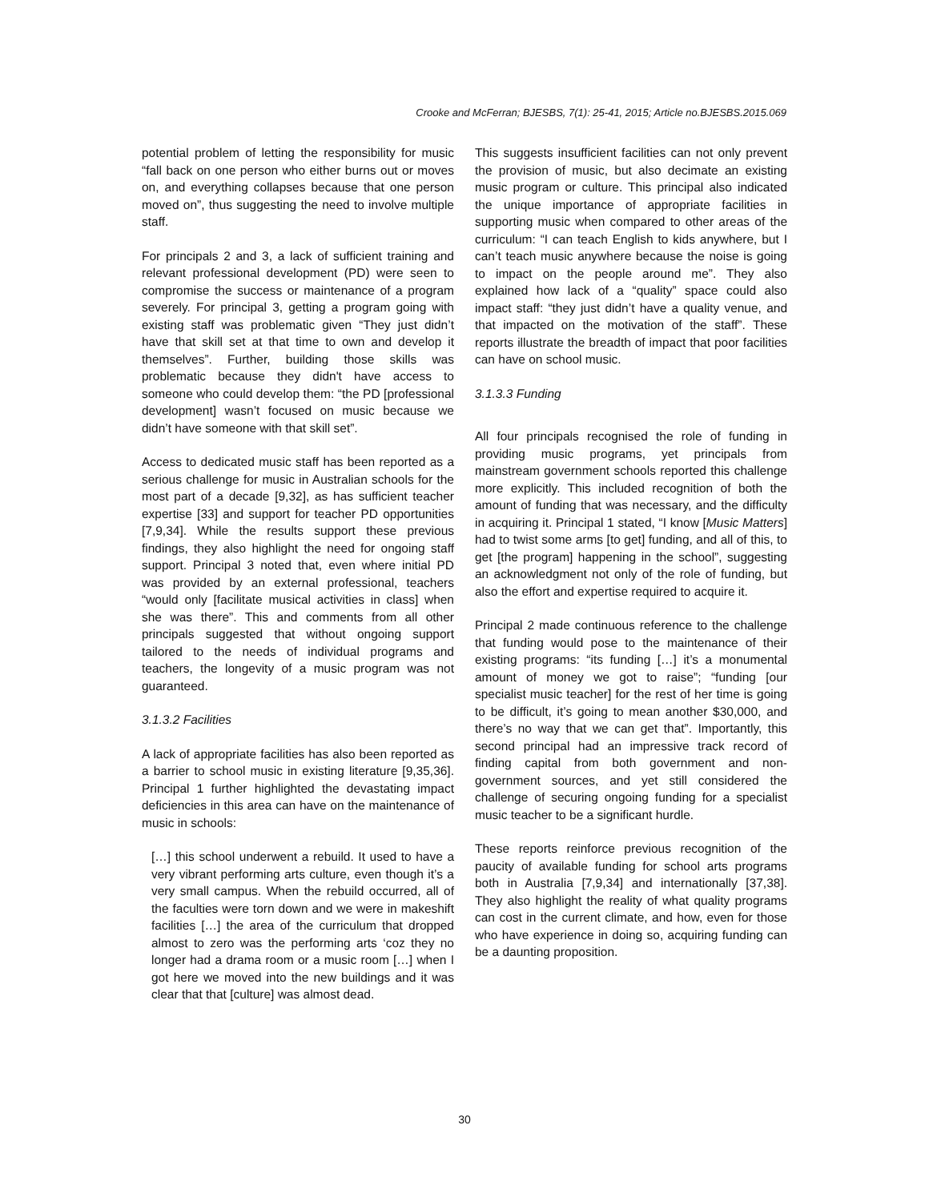Crooke and McFerran; BJESBS, 7(1): 25-41, 2015; Article no.BJESBS.2015.069
potential problem of letting the responsibility for music “fall back on one person who either burns out or moves on, and everything collapses because that one person moved on”, thus suggesting the need to involve multiple staff.
For principals 2 and 3, a lack of sufficient training and relevant professional development (PD) were seen to compromise the success or maintenance of a program severely. For principal 3, getting a program going with existing staff was problematic given “They just didn’t have that skill set at that time to own and develop it themselves”. Further, building those skills was problematic because they didn't have access to someone who could develop them: “the PD [professional development] wasn’t focused on music because we didn’t have someone with that skill set”.
Access to dedicated music staff has been reported as a serious challenge for music in Australian schools for the most part of a decade [9,32], as has sufficient teacher expertise [33] and support for teacher PD opportunities [7,9,34]. While the results support these previous findings, they also highlight the need for ongoing staff support. Principal 3 noted that, even where initial PD was provided by an external professional, teachers “would only [facilitate musical activities in class] when she was there”. This and comments from all other principals suggested that without ongoing support tailored to the needs of individual programs and teachers, the longevity of a music program was not guaranteed.
3.1.3.2 Facilities
A lack of appropriate facilities has also been reported as a barrier to school music in existing literature [9,35,36]. Principal 1 further highlighted the devastating impact deficiencies in this area can have on the maintenance of music in schools:
[…] this school underwent a rebuild. It used to have a very vibrant performing arts culture, even though it’s a very small campus. When the rebuild occurred, all of the faculties were torn down and we were in makeshift facilities […] the area of the curriculum that dropped almost to zero was the performing arts ‘coz they no longer had a drama room or a music room […] when I got here we moved into the new buildings and it was clear that that [culture] was almost dead.
This suggests insufficient facilities can not only prevent the provision of music, but also decimate an existing music program or culture. This principal also indicated the unique importance of appropriate facilities in supporting music when compared to other areas of the curriculum: “I can teach English to kids anywhere, but I can’t teach music anywhere because the noise is going to impact on the people around me”. They also explained how lack of a “quality” space could also impact staff: “they just didn’t have a quality venue, and that impacted on the motivation of the staff”. These reports illustrate the breadth of impact that poor facilities can have on school music.
3.1.3.3 Funding
All four principals recognised the role of funding in providing music programs, yet principals from mainstream government schools reported this challenge more explicitly. This included recognition of both the amount of funding that was necessary, and the difficulty in acquiring it. Principal 1 stated, “I know [Music Matters] had to twist some arms [to get] funding, and all of this, to get [the program] happening in the school”, suggesting an acknowledgment not only of the role of funding, but also the effort and expertise required to acquire it.
Principal 2 made continuous reference to the challenge that funding would pose to the maintenance of their existing programs: “its funding […] it’s a monumental amount of money we got to raise”; “funding [our specialist music teacher] for the rest of her time is going to be difficult, it’s going to mean another $30,000, and there’s no way that we can get that”. Importantly, this second principal had an impressive track record of finding capital from both government and non-government sources, and yet still considered the challenge of securing ongoing funding for a specialist music teacher to be a significant hurdle.
These reports reinforce previous recognition of the paucity of available funding for school arts programs both in Australia [7,9,34] and internationally [37,38]. They also highlight the reality of what quality programs can cost in the current climate, and how, even for those who have experience in doing so, acquiring funding can be a daunting proposition.
30